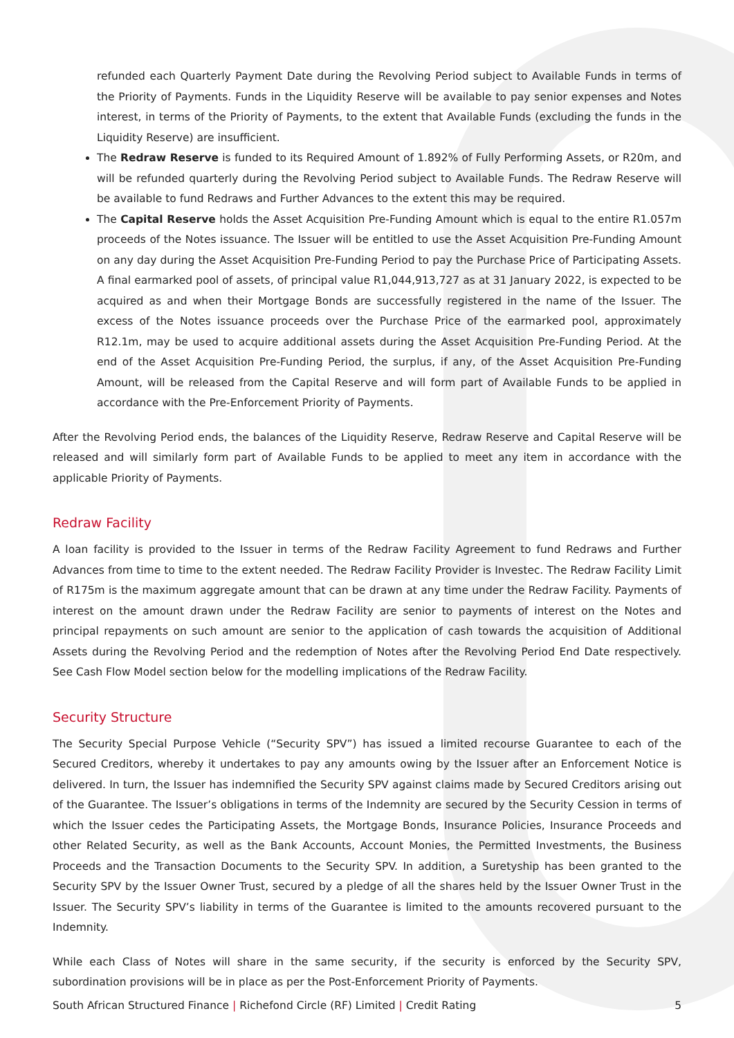refunded each Quarterly Payment Date during the Revolving Period subject to Available Funds in terms of the Priority of Payments. Funds in the Liquidity Reserve will be available to pay senior expenses and Notes interest, in terms of the Priority of Payments, to the extent that Available Funds (excluding the funds in the Liquidity Reserve) are insufficient.
The Redraw Reserve is funded to its Required Amount of 1.892% of Fully Performing Assets, or R20m, and will be refunded quarterly during the Revolving Period subject to Available Funds. The Redraw Reserve will be available to fund Redraws and Further Advances to the extent this may be required.
The Capital Reserve holds the Asset Acquisition Pre-Funding Amount which is equal to the entire R1.057m proceeds of the Notes issuance. The Issuer will be entitled to use the Asset Acquisition Pre-Funding Amount on any day during the Asset Acquisition Pre-Funding Period to pay the Purchase Price of Participating Assets. A final earmarked pool of assets, of principal value R1,044,913,727 as at 31 January 2022, is expected to be acquired as and when their Mortgage Bonds are successfully registered in the name of the Issuer. The excess of the Notes issuance proceeds over the Purchase Price of the earmarked pool, approximately R12.1m, may be used to acquire additional assets during the Asset Acquisition Pre-Funding Period. At the end of the Asset Acquisition Pre-Funding Period, the surplus, if any, of the Asset Acquisition Pre-Funding Amount, will be released from the Capital Reserve and will form part of Available Funds to be applied in accordance with the Pre-Enforcement Priority of Payments.
After the Revolving Period ends, the balances of the Liquidity Reserve, Redraw Reserve and Capital Reserve will be released and will similarly form part of Available Funds to be applied to meet any item in accordance with the applicable Priority of Payments.
Redraw Facility
A loan facility is provided to the Issuer in terms of the Redraw Facility Agreement to fund Redraws and Further Advances from time to time to the extent needed. The Redraw Facility Provider is Investec. The Redraw Facility Limit of R175m is the maximum aggregate amount that can be drawn at any time under the Redraw Facility. Payments of interest on the amount drawn under the Redraw Facility are senior to payments of interest on the Notes and principal repayments on such amount are senior to the application of cash towards the acquisition of Additional Assets during the Revolving Period and the redemption of Notes after the Revolving Period End Date respectively. See Cash Flow Model section below for the modelling implications of the Redraw Facility.
Security Structure
The Security Special Purpose Vehicle (“Security SPV”) has issued a limited recourse Guarantee to each of the Secured Creditors, whereby it undertakes to pay any amounts owing by the Issuer after an Enforcement Notice is delivered. In turn, the Issuer has indemnified the Security SPV against claims made by Secured Creditors arising out of the Guarantee. The Issuer’s obligations in terms of the Indemnity are secured by the Security Cession in terms of which the Issuer cedes the Participating Assets, the Mortgage Bonds, Insurance Policies, Insurance Proceeds and other Related Security, as well as the Bank Accounts, Account Monies, the Permitted Investments, the Business Proceeds and the Transaction Documents to the Security SPV. In addition, a Suretyship has been granted to the Security SPV by the Issuer Owner Trust, secured by a pledge of all the shares held by the Issuer Owner Trust in the Issuer. The Security SPV’s liability in terms of the Guarantee is limited to the amounts recovered pursuant to the Indemnity.
While each Class of Notes will share in the same security, if the security is enforced by the Security SPV, subordination provisions will be in place as per the Post-Enforcement Priority of Payments.
South African Structured Finance | Richefond Circle (RF) Limited | Credit Rating 5